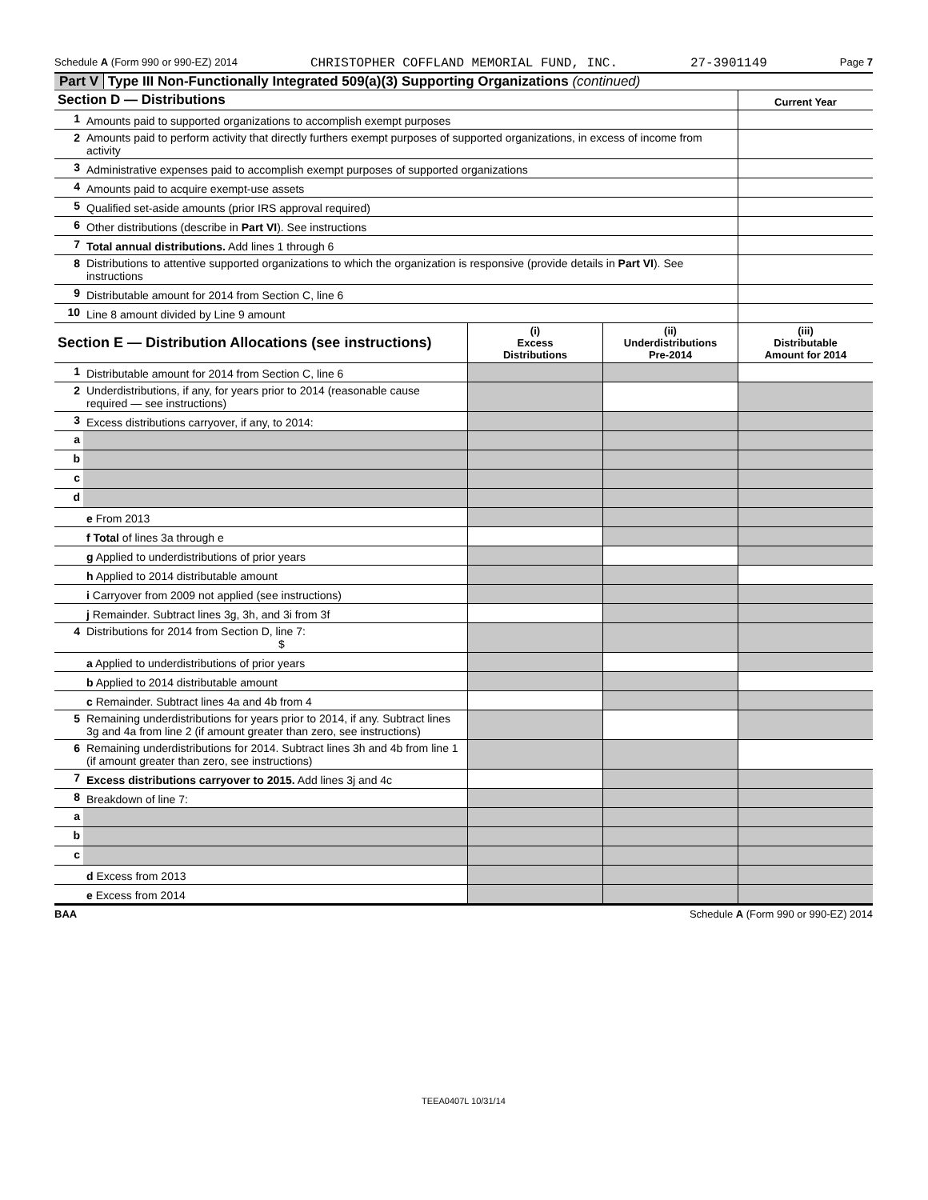Schedule A (Form 990 or 990-EZ) 2014 CHRISTOPHER COFFLAND MEMORIAL FUND, INC. 27-3901149 Page 7
Part V Type III Non-Functionally Integrated 509(a)(3) Supporting Organizations (continued)
| Section D — Distributions | | Current Year |
| 1 | Amounts paid to supported organizations to accomplish exempt purposes | |
| 2 | Amounts paid to perform activity that directly furthers exempt purposes of supported organizations, in excess of income from activity | |
| 3 | Administrative expenses paid to accomplish exempt purposes of supported organizations | |
| 4 | Amounts paid to acquire exempt-use assets | |
| 5 | Qualified set-aside amounts (prior IRS approval required) | |
| 6 | Other distributions (describe in Part VI ). See instructions | |
| 7 | Total annual distributions. Add lines 1 through 6 | |
| 8 | Distributions to attentive supported organizations to which the organization is responsive (provide details in Part VI ). See instructions | |
| 9 | Distributable amount for 2014 from Section C, line 6 | |
| 10 | Line 8 amount divided by Line 9 amount | |
| Section E — Distribution Allocations (see instructions) | | (i) Excess Distributions | (ii) Underdistributions Pre-2014 | (iii) Distributable Amount for 2014 |
| 1 | Distributable amount for 2014 from Section C, line 6 | | | |
| 2 | Underdistributions, if any, for years prior to 2014 (reasonable cause required — see instructions) | | | |
| 3 | Excess distributions carryover, if any, to 2014: | | | |
| a | | | | |
| b | | | | |
| c | | | | |
| d | | | | |
| | e From 2013 | | | |
| | f Total of lines 3a through e | | | |
| | g Applied to underdistributions of prior years | | | |
| | h Applied to 2014 distributable amount | | | |
| | i Carryover from 2009 not applied (see instructions) | | | |
| | j Remainder. Subtract lines 3g, 3h, and 3i from 3f | | | |
| 4 | Distributions for 2014 from Section D, line 7: $ | | | |
| | a Applied to underdistributions of prior years | | | |
| | b Applied to 2014 distributable amount | | | |
| | c Remainder. Subtract lines 4a and 4b from 4 | | | |
| 5 | Remaining underdistributions for years prior to 2014, if any. Subtract lines 3g and 4a from line 2 (if amount greater than zero, see instructions) | | | |
| 6 | Remaining underdistributions for 2014. Subtract lines 3h and 4b from line 1 (if amount greater than zero, see instructions) | | | |
| 7 | Excess distributions carryover to 2015. Add lines 3j and 4c | | | |
| 8 | Breakdown of line 7: | | | |
| a | | | | |
| b | | | | |
| c | | | | |
| | d Excess from 2013 | | | |
| | e Excess from 2014 | | | |
BAA Schedule A (Form 990 or 990-EZ) 2014
TEEA0407L 10/31/14